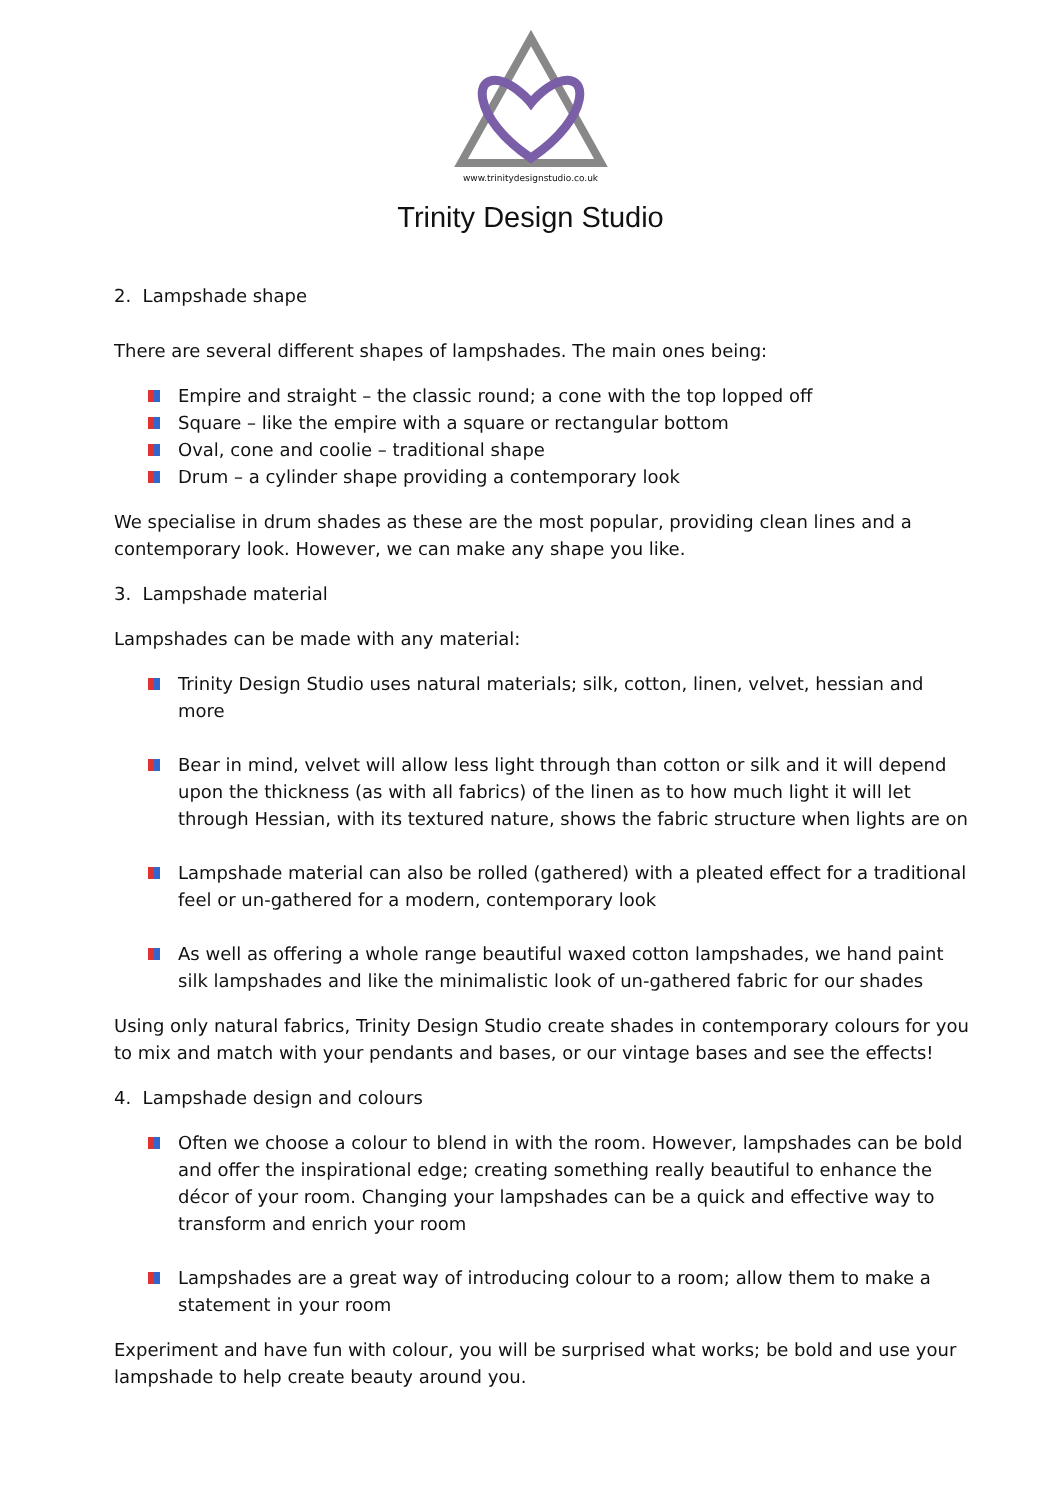www.trinitydesignstudio.co.uk
Trinity Design Studio
2. Lampshade shape
There are several different shapes of lampshades. The main ones being:
Empire and straight – the classic round; a cone with the top lopped off
Square – like the empire with a square or rectangular bottom
Oval, cone and coolie – traditional shape
Drum – a cylinder shape providing a contemporary look
We specialise in drum shades as these are the most popular, providing clean lines and a contemporary look. However, we can make any shape you like.
3. Lampshade material
Lampshades can be made with any material:
Trinity Design Studio uses natural materials; silk, cotton, linen, velvet, hessian and more
Bear in mind, velvet will allow less light through than cotton or silk and it will depend upon the thickness (as with all fabrics) of the linen as to how much light it will let through Hessian, with its textured nature, shows the fabric structure when lights are on
Lampshade material can also be rolled (gathered) with a pleated effect for a traditional feel or un-gathered for a modern, contemporary look
As well as offering a whole range beautiful waxed cotton lampshades, we hand paint silk lampshades and like the minimalistic look of un-gathered fabric for our shades
Using only natural fabrics, Trinity Design Studio create shades in contemporary colours for you to mix and match with your pendants and bases, or our vintage bases and see the effects!
4. Lampshade design and colours
Often we choose a colour to blend in with the room. However, lampshades can be bold and offer the inspirational edge; creating something really beautiful to enhance the décor of your room. Changing your lampshades can be a quick and effective way to transform and enrich your room
Lampshades are a great way of introducing colour to a room; allow them to make a statement in your room
Experiment and have fun with colour, you will be surprised what works; be bold and use your lampshade to help create beauty around you.